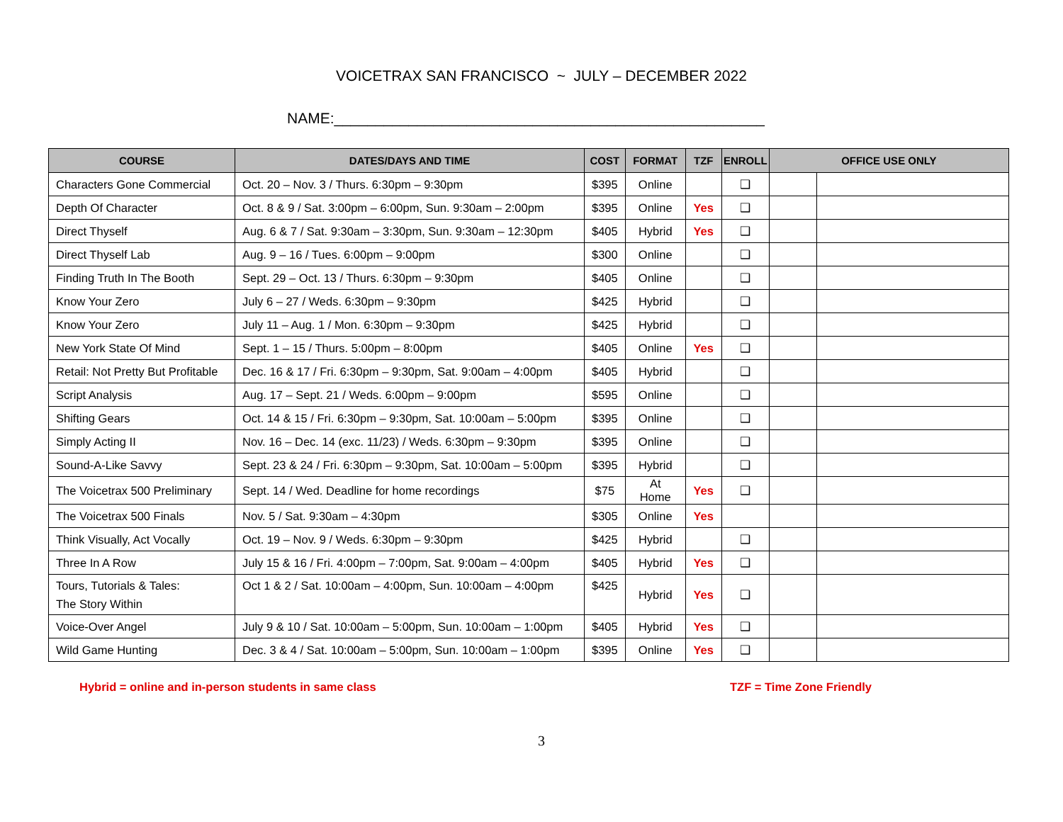VOICETRAX SAN FRANCISCO ~ JULY – DECEMBER 2022
NAME:____________________________________________________
| COURSE | DATES/DAYS AND TIME | COST | FORMAT | TZF | ENROLL | OFFICE USE ONLY | |
| --- | --- | --- | --- | --- | --- | --- | --- |
| Characters Gone Commercial | Oct. 20 – Nov. 3 / Thurs. 6:30pm – 9:30pm | $395 | Online | | ❑ | | |
| Depth Of Character | Oct. 8 & 9 / Sat. 3:00pm – 6:00pm, Sun. 9:30am – 2:00pm | $395 | Online | Yes | ❑ | | |
| Direct Thyself | Aug. 6 & 7 / Sat. 9:30am – 3:30pm, Sun. 9:30am – 12:30pm | $405 | Hybrid | Yes | ❑ | | |
| Direct Thyself Lab | Aug. 9 – 16 / Tues. 6:00pm – 9:00pm | $300 | Online | | ❑ | | |
| Finding Truth In The Booth | Sept. 29 – Oct. 13 / Thurs. 6:30pm – 9:30pm | $405 | Online | | ❑ | | |
| Know Your Zero | July 6 – 27 / Weds. 6:30pm – 9:30pm | $425 | Hybrid | | ❑ | | |
| Know Your Zero | July 11 – Aug. 1 / Mon. 6:30pm – 9:30pm | $425 | Hybrid | | ❑ | | |
| New York State Of Mind | Sept. 1 – 15 / Thurs. 5:00pm – 8:00pm | $405 | Online | Yes | ❑ | | |
| Retail: Not Pretty But Profitable | Dec. 16 & 17 / Fri. 6:30pm – 9:30pm, Sat. 9:00am – 4:00pm | $405 | Hybrid | | ❑ | | |
| Script Analysis | Aug. 17 – Sept. 21 / Weds. 6:00pm – 9:00pm | $595 | Online | | ❑ | | |
| Shifting Gears | Oct. 14 & 15 / Fri. 6:30pm – 9:30pm, Sat. 10:00am – 5:00pm | $395 | Online | | ❑ | | |
| Simply Acting II | Nov. 16 – Dec. 14 (exc. 11/23) / Weds. 6:30pm – 9:30pm | $395 | Online | | ❑ | | |
| Sound-A-Like Savvy | Sept. 23 & 24 / Fri. 6:30pm – 9:30pm, Sat. 10:00am – 5:00pm | $395 | Hybrid | | ❑ | | |
| The Voicetrax 500 Preliminary | Sept. 14 / Wed. Deadline for home recordings | $75 | At Home | Yes | ❑ | | |
| The Voicetrax 500 Finals | Nov. 5 / Sat. 9:30am – 4:30pm | $305 | Online | Yes | | | |
| Think Visually, Act Vocally | Oct. 19 – Nov. 9 / Weds. 6:30pm – 9:30pm | $425 | Hybrid | | ❑ | | |
| Three In A Row | July 15 & 16 / Fri. 4:00pm – 7:00pm, Sat. 9:00am – 4:00pm | $405 | Hybrid | Yes | ❑ | | |
| Tours, Tutorials & Tales: The Story Within | Oct 1 & 2 / Sat. 10:00am – 4:00pm, Sun. 10:00am – 4:00pm | $425 | Hybrid | Yes | ❑ | | |
| Voice-Over Angel | July 9 & 10 / Sat. 10:00am – 5:00pm, Sun. 10:00am – 1:00pm | $405 | Hybrid | Yes | ❑ | | |
| Wild Game Hunting | Dec. 3 & 4 / Sat. 10:00am – 5:00pm, Sun. 10:00am – 1:00pm | $395 | Online | Yes | ❑ | | |
Hybrid = online and in-person students in same class TZF = Time Zone Friendly
3